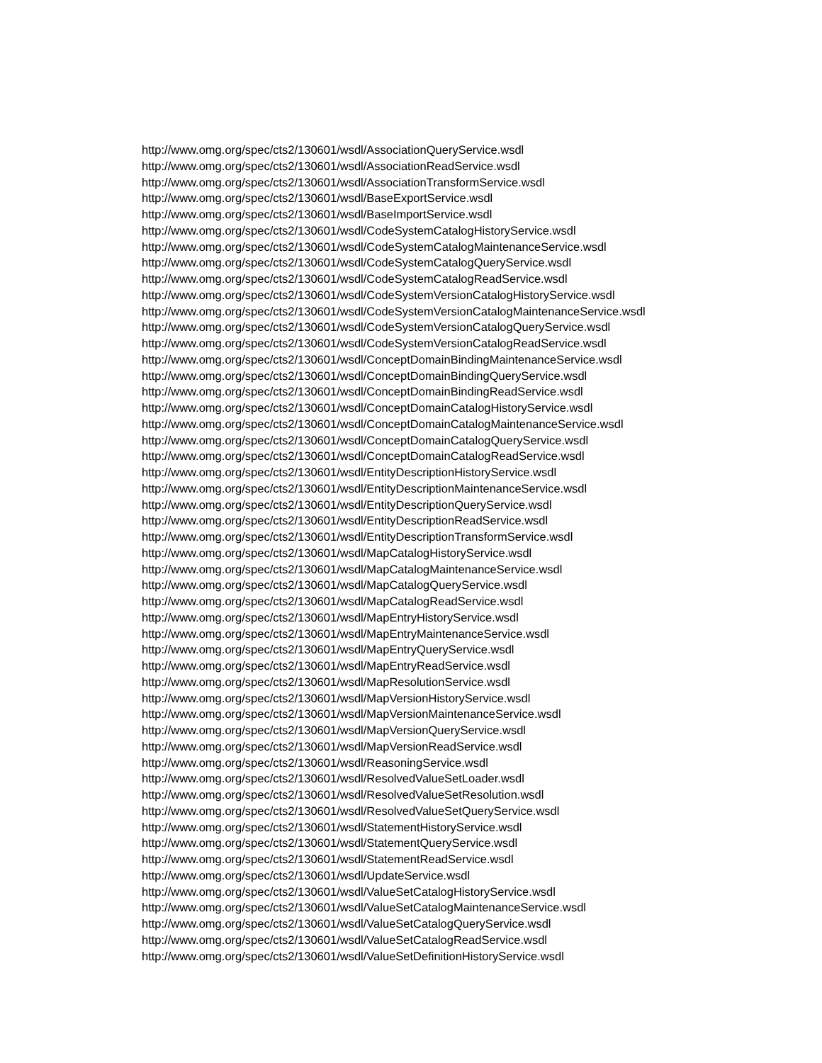http://www.omg.org/spec/cts2/130601/wsdl/AssociationQueryService.wsdl
http://www.omg.org/spec/cts2/130601/wsdl/AssociationReadService.wsdl
http://www.omg.org/spec/cts2/130601/wsdl/AssociationTransformService.wsdl
http://www.omg.org/spec/cts2/130601/wsdl/BaseExportService.wsdl
http://www.omg.org/spec/cts2/130601/wsdl/BaseImportService.wsdl
http://www.omg.org/spec/cts2/130601/wsdl/CodeSystemCatalogHistoryService.wsdl
http://www.omg.org/spec/cts2/130601/wsdl/CodeSystemCatalogMaintenanceService.wsdl
http://www.omg.org/spec/cts2/130601/wsdl/CodeSystemCatalogQueryService.wsdl
http://www.omg.org/spec/cts2/130601/wsdl/CodeSystemCatalogReadService.wsdl
http://www.omg.org/spec/cts2/130601/wsdl/CodeSystemVersionCatalogHistoryService.wsdl
http://www.omg.org/spec/cts2/130601/wsdl/CodeSystemVersionCatalogMaintenanceService.wsdl
http://www.omg.org/spec/cts2/130601/wsdl/CodeSystemVersionCatalogQueryService.wsdl
http://www.omg.org/spec/cts2/130601/wsdl/CodeSystemVersionCatalogReadService.wsdl
http://www.omg.org/spec/cts2/130601/wsdl/ConceptDomainBindingMaintenanceService.wsdl
http://www.omg.org/spec/cts2/130601/wsdl/ConceptDomainBindingQueryService.wsdl
http://www.omg.org/spec/cts2/130601/wsdl/ConceptDomainBindingReadService.wsdl
http://www.omg.org/spec/cts2/130601/wsdl/ConceptDomainCatalogHistoryService.wsdl
http://www.omg.org/spec/cts2/130601/wsdl/ConceptDomainCatalogMaintenanceService.wsdl
http://www.omg.org/spec/cts2/130601/wsdl/ConceptDomainCatalogQueryService.wsdl
http://www.omg.org/spec/cts2/130601/wsdl/ConceptDomainCatalogReadService.wsdl
http://www.omg.org/spec/cts2/130601/wsdl/EntityDescriptionHistoryService.wsdl
http://www.omg.org/spec/cts2/130601/wsdl/EntityDescriptionMaintenanceService.wsdl
http://www.omg.org/spec/cts2/130601/wsdl/EntityDescriptionQueryService.wsdl
http://www.omg.org/spec/cts2/130601/wsdl/EntityDescriptionReadService.wsdl
http://www.omg.org/spec/cts2/130601/wsdl/EntityDescriptionTransformService.wsdl
http://www.omg.org/spec/cts2/130601/wsdl/MapCatalogHistoryService.wsdl
http://www.omg.org/spec/cts2/130601/wsdl/MapCatalogMaintenanceService.wsdl
http://www.omg.org/spec/cts2/130601/wsdl/MapCatalogQueryService.wsdl
http://www.omg.org/spec/cts2/130601/wsdl/MapCatalogReadService.wsdl
http://www.omg.org/spec/cts2/130601/wsdl/MapEntryHistoryService.wsdl
http://www.omg.org/spec/cts2/130601/wsdl/MapEntryMaintenanceService.wsdl
http://www.omg.org/spec/cts2/130601/wsdl/MapEntryQueryService.wsdl
http://www.omg.org/spec/cts2/130601/wsdl/MapEntryReadService.wsdl
http://www.omg.org/spec/cts2/130601/wsdl/MapResolutionService.wsdl
http://www.omg.org/spec/cts2/130601/wsdl/MapVersionHistoryService.wsdl
http://www.omg.org/spec/cts2/130601/wsdl/MapVersionMaintenanceService.wsdl
http://www.omg.org/spec/cts2/130601/wsdl/MapVersionQueryService.wsdl
http://www.omg.org/spec/cts2/130601/wsdl/MapVersionReadService.wsdl
http://www.omg.org/spec/cts2/130601/wsdl/ReasoningService.wsdl
http://www.omg.org/spec/cts2/130601/wsdl/ResolvedValueSetLoader.wsdl
http://www.omg.org/spec/cts2/130601/wsdl/ResolvedValueSetResolution.wsdl
http://www.omg.org/spec/cts2/130601/wsdl/ResolvedValueSetQueryService.wsdl
http://www.omg.org/spec/cts2/130601/wsdl/StatementHistoryService.wsdl
http://www.omg.org/spec/cts2/130601/wsdl/StatementQueryService.wsdl
http://www.omg.org/spec/cts2/130601/wsdl/StatementReadService.wsdl
http://www.omg.org/spec/cts2/130601/wsdl/UpdateService.wsdl
http://www.omg.org/spec/cts2/130601/wsdl/ValueSetCatalogHistoryService.wsdl
http://www.omg.org/spec/cts2/130601/wsdl/ValueSetCatalogMaintenanceService.wsdl
http://www.omg.org/spec/cts2/130601/wsdl/ValueSetCatalogQueryService.wsdl
http://www.omg.org/spec/cts2/130601/wsdl/ValueSetCatalogReadService.wsdl
http://www.omg.org/spec/cts2/130601/wsdl/ValueSetDefinitionHistoryService.wsdl